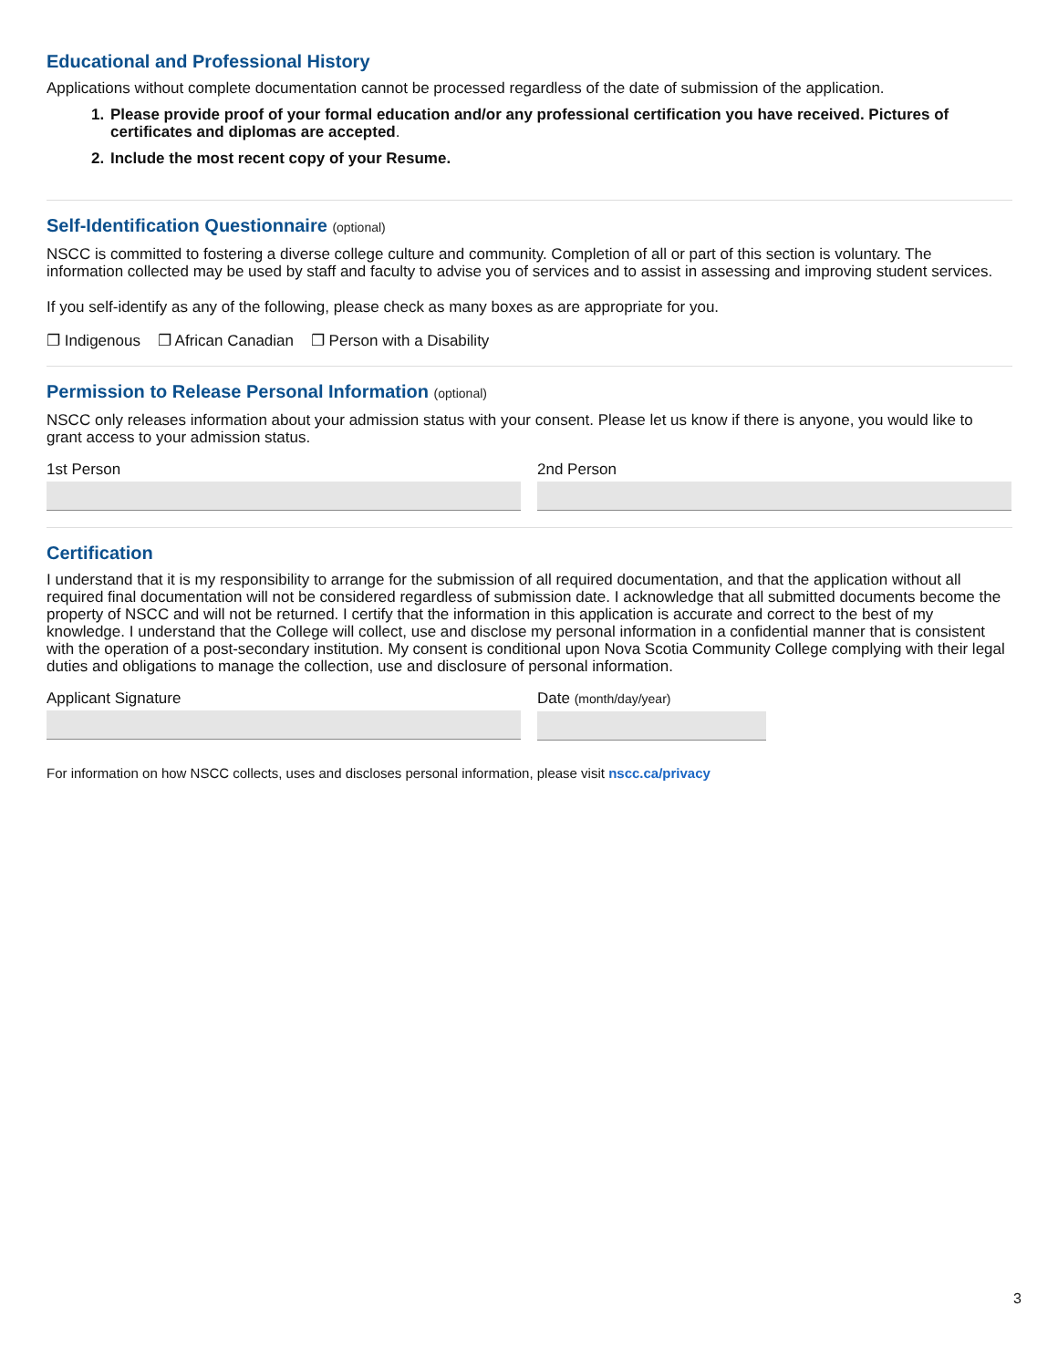Educational and Professional History
Applications without complete documentation cannot be processed regardless of the date of submission of the application.
1. Please provide proof of your formal education and/or any professional certification you have received. Pictures of certificates and diplomas are accepted.
2. Include the most recent copy of your Resume.
Self-Identification Questionnaire (optional)
NSCC is committed to fostering a diverse college culture and community. Completion of all or part of this section is voluntary. The information collected may be used by staff and faculty to advise you of services and to assist in assessing and improving student services.
If you self-identify as any of the following, please check as many boxes as are appropriate for you.
❐ Indigenous ❐ African Canadian ❐ Person with a Disability
Permission to Release Personal Information (optional)
NSCC only releases information about your admission status with your consent. Please let us know if there is anyone, you would like to grant access to your admission status.
1st Person 2nd Person
Certification
I understand that it is my responsibility to arrange for the submission of all required documentation, and that the application without all required final documentation will not be considered regardless of submission date. I acknowledge that all submitted documents become the property of NSCC and will not be returned. I certify that the information in this application is accurate and correct to the best of my knowledge. I understand that the College will collect, use and disclose my personal information in a confidential manner that is consistent with the operation of a post-secondary institution. My consent is conditional upon Nova Scotia Community College complying with their legal duties and obligations to manage the collection, use and disclosure of personal information.
Applicant Signature Date (month/day/year)
For information on how NSCC collects, uses and discloses personal information, please visit nscc.ca/privacy
3